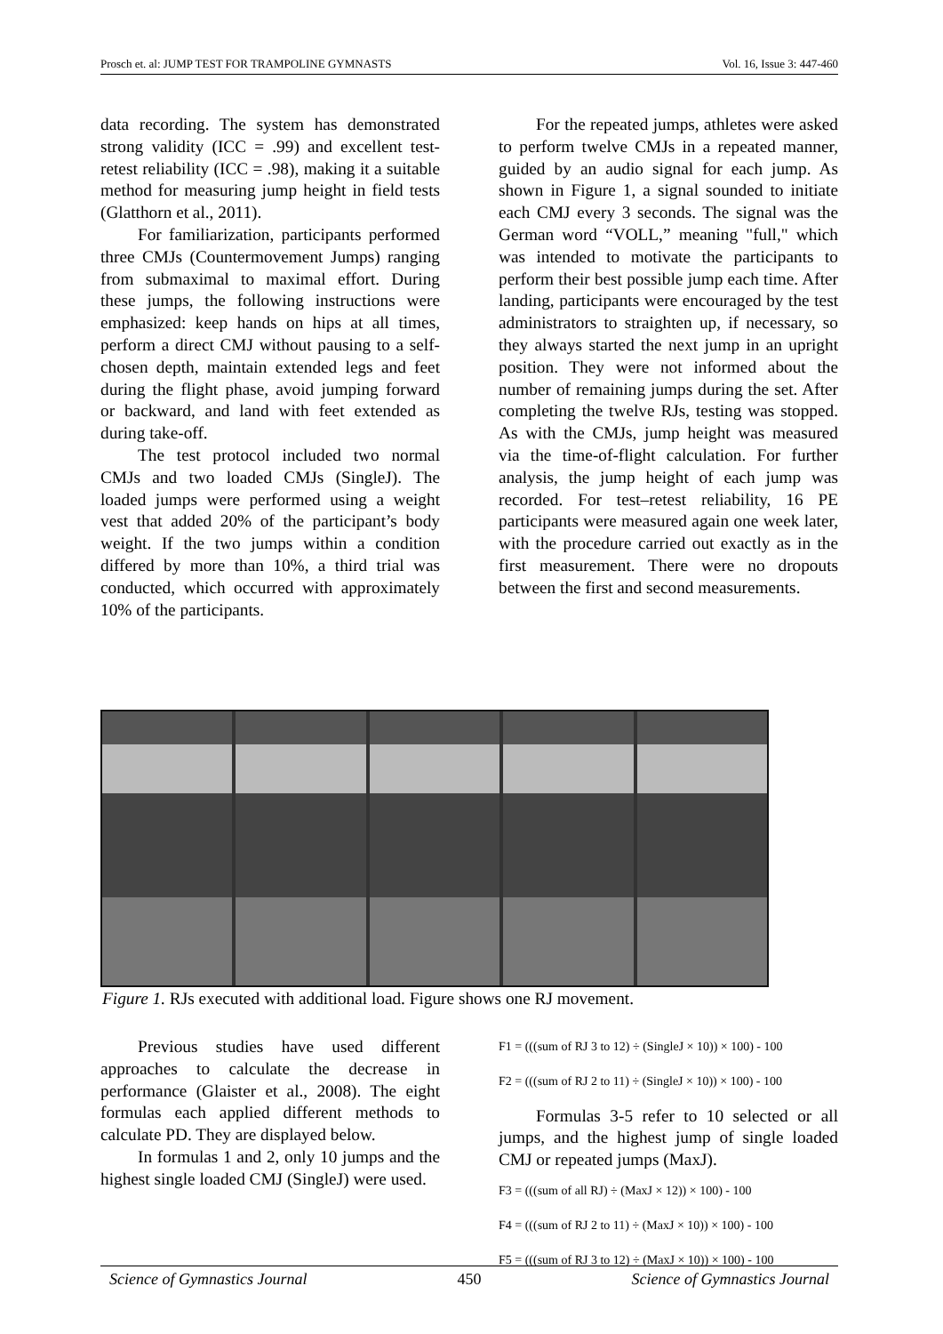Prosch et. al: JUMP TEST FOR TRAMPOLINE GYMNASTS Vol. 16, Issue 3: 447-460
data recording. The system has demonstrated strong validity (ICC = .99) and excellent test-retest reliability (ICC = .98), making it a suitable method for measuring jump height in field tests (Glatthorn et al., 2011).
For familiarization, participants performed three CMJs (Countermovement Jumps) ranging from submaximal to maximal effort. During these jumps, the following instructions were emphasized: keep hands on hips at all times, perform a direct CMJ without pausing to a self-chosen depth, maintain extended legs and feet during the flight phase, avoid jumping forward or backward, and land with feet extended as during take-off.
The test protocol included two normal CMJs and two loaded CMJs (SingleJ). The loaded jumps were performed using a weight vest that added 20% of the participant’s body weight. If the two jumps within a condition differed by more than 10%, a third trial was conducted, which occurred with approximately 10% of the participants.
For the repeated jumps, athletes were asked to perform twelve CMJs in a repeated manner, guided by an audio signal for each jump. As shown in Figure 1, a signal sounded to initiate each CMJ every 3 seconds. The signal was the German word “VOLL,” meaning "full," which was intended to motivate the participants to perform their best possible jump each time. After landing, participants were encouraged by the test administrators to straighten up, if necessary, so they always started the next jump in an upright position. They were not informed about the number of remaining jumps during the set. After completing the twelve RJs, testing was stopped. As with the CMJs, jump height was measured via the time-of-flight calculation. For further analysis, the jump height of each jump was recorded. For test–retest reliability, 16 PE participants were measured again one week later, with the procedure carried out exactly as in the first measurement. There were no dropouts between the first and second measurements.
Figure 1. RJs executed with additional load. Figure shows one RJ movement.
Previous studies have used different approaches to calculate the decrease in performance (Glaister et al., 2008). The eight formulas each applied different methods to calculate PD. They are displayed below.
In formulas 1 and 2, only 10 jumps and the highest single loaded CMJ (SingleJ) were used.
F1 = (((sum of RJ 3 to 12) ÷ (SingleJ × 10)) × 100) - 100
F2 = (((sum of RJ 2 to 11) ÷ (SingleJ × 10)) × 100) - 100
Formulas 3-5 refer to 10 selected or all jumps, and the highest jump of single loaded CMJ or repeated jumps (MaxJ).
F3 = (((sum of all RJ) ÷ (MaxJ × 12)) × 100) - 100
F4 = (((sum of RJ 2 to 11) ÷ (MaxJ × 10)) × 100) - 100
F5 = (((sum of RJ 3 to 12) ÷ (MaxJ × 10)) × 100) - 100
Science of Gymnastics Journal 450 Science of Gymnastics Journal